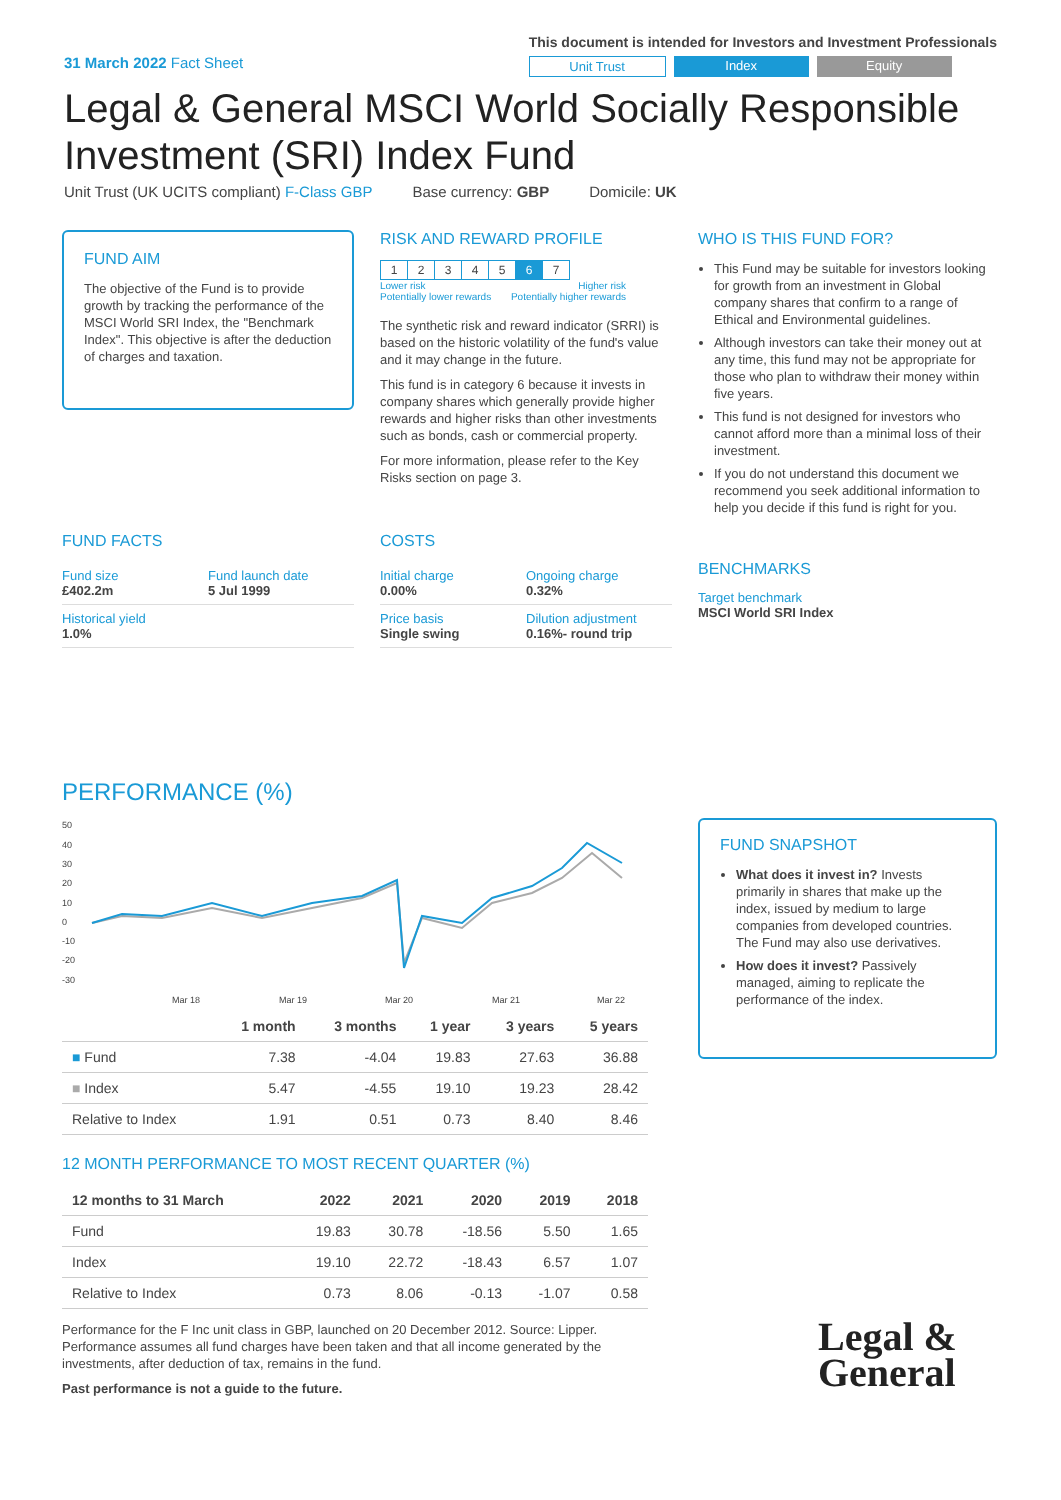31 March 2022 Fact Sheet
This document is intended for Investors and Investment Professionals
Unit Trust Index Equity
Legal & General MSCI World Socially Responsible Investment (SRI) Index Fund
Unit Trust (UK UCITS compliant) F-Class GBP Base currency: GBP Domicile: UK
FUND AIM
The objective of the Fund is to provide growth by tracking the performance of the MSCI World SRI Index, the "Benchmark Index". This objective is after the deduction of charges and taxation.
RISK AND REWARD PROFILE
| 1 | 2 | 3 | 4 | 5 | 6 | 7 |
Lower risk
Potentially lower rewards Higher risk
Potentially higher rewards
The synthetic risk and reward indicator (SRRI) is based on the historic volatility of the fund's value and it may change in the future.
This fund is in category 6 because it invests in company shares which generally provide higher rewards and higher risks than other investments such as bonds, cash or commercial property.
For more information, please refer to the Key Risks section on page 3.
WHO IS THIS FUND FOR?
This Fund may be suitable for investors looking for growth from an investment in Global company shares that confirm to a range of Ethical and Environmental guidelines.
Although investors can take their money out at any time, this fund may not be appropriate for those who plan to withdraw their money within five years.
This fund is not designed for investors who cannot afford more than a minimal loss of their investment.
If you do not understand this document we recommend you seek additional information to help you decide if this fund is right for you.
FUND FACTS
Fund size
£402.2m
Fund launch date
5 Jul 1999
Historical yield
1.0%
COSTS
Initial charge
0.00%
Ongoing charge
0.32%
Price basis
Single swing
Dilution adjustment
0.16%- round trip
BENCHMARKS
Target benchmark
MSCI World SRI Index
PERFORMANCE (%)
50
40
30
20
10
0
-10
-20
-30
Mar 18
Mar 19
Mar 20
Mar 21
Mar 22
| | 1 month | 3 months | 1 year | 3 years | 5 years |
| --- | --- | --- | --- | --- | --- |
| ■ Fund | 7.38 | -4.04 | 19.83 | 27.63 | 36.88 |
| ■ Index | 5.47 | -4.55 | 19.10 | 19.23 | 28.42 |
| Relative to Index | 1.91 | 0.51 | 0.73 | 8.40 | 8.46 |
12 MONTH PERFORMANCE TO MOST RECENT QUARTER (%)
| 12 months to 31 March | 2022 | 2021 | 2020 | 2019 | 2018 |
| --- | --- | --- | --- | --- | --- |
| Fund | 19.83 | 30.78 | -18.56 | 5.50 | 1.65 |
| Index | 19.10 | 22.72 | -18.43 | 6.57 | 1.07 |
| Relative to Index | 0.73 | 8.06 | -0.13 | -1.07 | 0.58 |
Performance for the F Inc unit class in GBP, launched on 20 December 2012. Source: Lipper. Performance assumes all fund charges have been taken and that all income generated by the investments, after deduction of tax, remains in the fund.
Past performance is not a guide to the future.
FUND SNAPSHOT
What does it invest in? Invests primarily in shares that make up the index, issued by medium to large companies from developed countries. The Fund may also use derivatives.
How does it invest? Passively managed, aiming to replicate the performance of the index.
Legal &
General